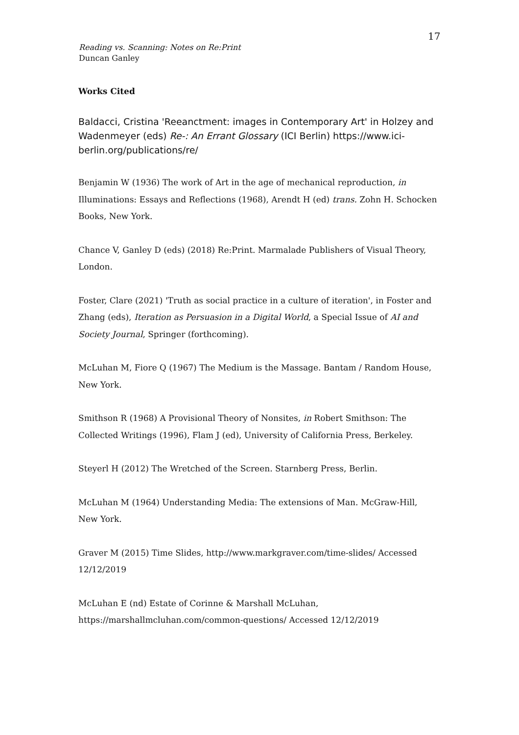17
Reading vs. Scanning: Notes on Re:Print
Duncan Ganley
Works Cited
Baldacci, Cristina 'Reeanctment: images in Contemporary Art' in Holzey and Wadenmeyer (eds) Re-: An Errant Glossary (ICI Berlin) https://www.ici-berlin.org/publications/re/
Benjamin W (1936) The work of Art in the age of mechanical reproduction, in Illuminations: Essays and Reflections (1968), Arendt H (ed) trans. Zohn H. Schocken Books, New York.
Chance V, Ganley D (eds) (2018) Re:Print. Marmalade Publishers of Visual Theory, London.
Foster, Clare (2021) 'Truth as social practice in a culture of iteration', in Foster and Zhang (eds), Iteration as Persuasion in a Digital World, a Special Issue of AI and Society Journal, Springer (forthcoming).
McLuhan M, Fiore Q (1967) The Medium is the Massage. Bantam / Random House, New York.
Smithson R (1968) A Provisional Theory of Nonsites, in Robert Smithson: The Collected Writings (1996), Flam J (ed), University of California Press, Berkeley.
Steyerl H (2012) The Wretched of the Screen. Starnberg Press, Berlin.
McLuhan M (1964) Understanding Media: The extensions of Man. McGraw-Hill, New York.
Graver M (2015) Time Slides, http://www.markgraver.com/time-slides/ Accessed 12/12/2019
McLuhan E (nd) Estate of Corinne & Marshall McLuhan, https://marshallmcluhan.com/common-questions/ Accessed 12/12/2019